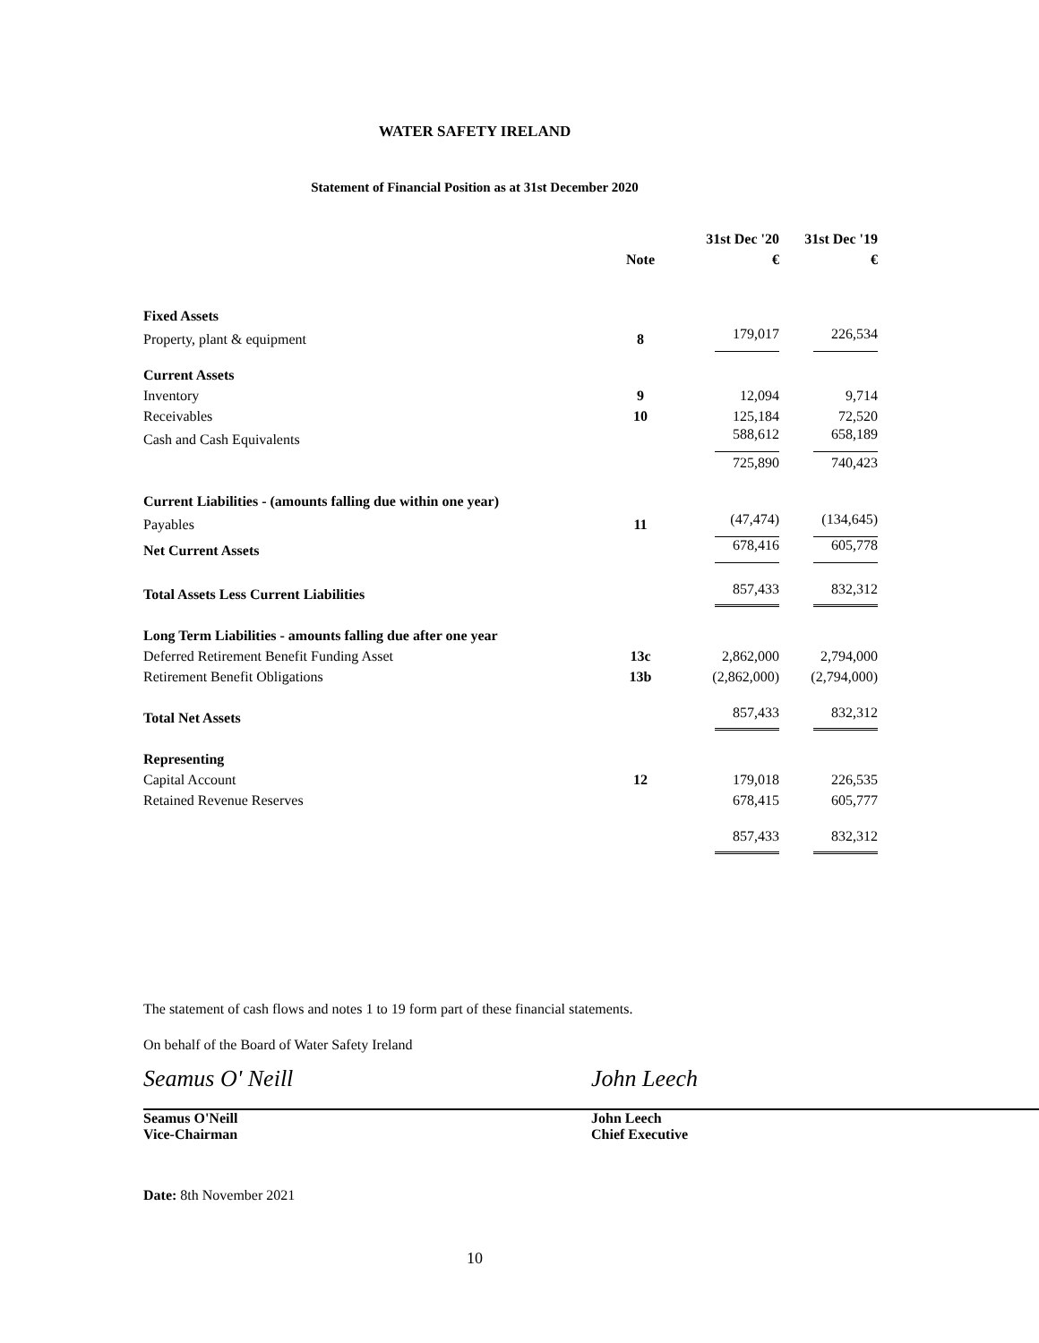WATER SAFETY IRELAND
Statement of Financial Position as at 31st December 2020
| | | 31st Dec '20 | 31st Dec '19 |
| --- | --- | --- | --- |
| | Note | € | € |
| Fixed Assets | | | |
| Property, plant & equipment | 8 | 179,017 | 226,534 |
| Current Assets | | | |
| Inventory | 9 | 12,094 | 9,714 |
| Receivables | 10 | 125,184 | 72,520 |
| Cash and Cash Equivalents | | 588,612 | 658,189 |
| | | 725,890 | 740,423 |
| Current Liabilities - (amounts falling due within one year) | | | |
| Payables | 11 | (47,474) | (134,645) |
| Net Current Assets | | 678,416 | 605,778 |
| Total Assets Less Current Liabilities | | 857,433 | 832,312 |
| Long Term Liabilities - amounts falling due after one year | | | |
| Deferred Retirement Benefit Funding Asset | 13c | 2,862,000 | 2,794,000 |
| Retirement Benefit Obligations | 13b | (2,862,000) | (2,794,000) |
| Total Net Assets | | 857,433 | 832,312 |
| Representing | | | |
| Capital Account | 12 | 179,018 | 226,535 |
| Retained Revenue Reserves | | 678,415 | 605,777 |
| | | 857,433 | 832,312 |
The statement of cash flows and notes 1 to 19 form part of these financial statements.
On behalf of the Board of Water Safety Ireland
Seamus O' Neill
Seamus O'Neill
Vice-Chairman
John Leech
John Leech
Chief Executive
Date: 8th November 2021
10